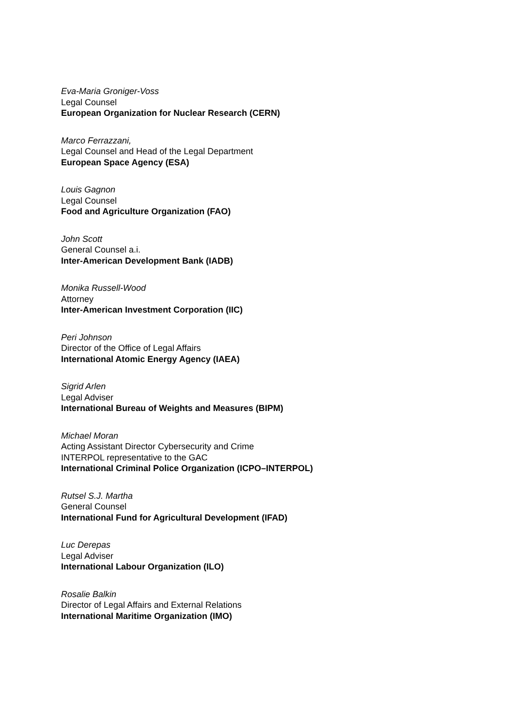Eva-Maria Groniger-Voss
Legal Counsel
European Organization for Nuclear Research (CERN)
Marco Ferrazzani,
Legal Counsel and Head of the Legal Department
European Space Agency (ESA)
Louis Gagnon
Legal Counsel
Food and Agriculture Organization (FAO)
John Scott
General Counsel a.i.
Inter-American Development Bank (IADB)
Monika Russell-Wood
Attorney
Inter-American Investment Corporation (IIC)
Peri Johnson
Director of the Office of Legal Affairs
International Atomic Energy Agency (IAEA)
Sigrid Arlen
Legal Adviser
International Bureau of Weights and Measures (BIPM)
Michael Moran
Acting Assistant Director Cybersecurity and Crime
INTERPOL representative to the GAC
International Criminal Police Organization (ICPO–INTERPOL)
Rutsel S.J. Martha
General Counsel
International Fund for Agricultural Development (IFAD)
Luc Derepas
Legal Adviser
International Labour Organization (ILO)
Rosalie Balkin
Director of Legal Affairs and External Relations
International Maritime Organization (IMO)